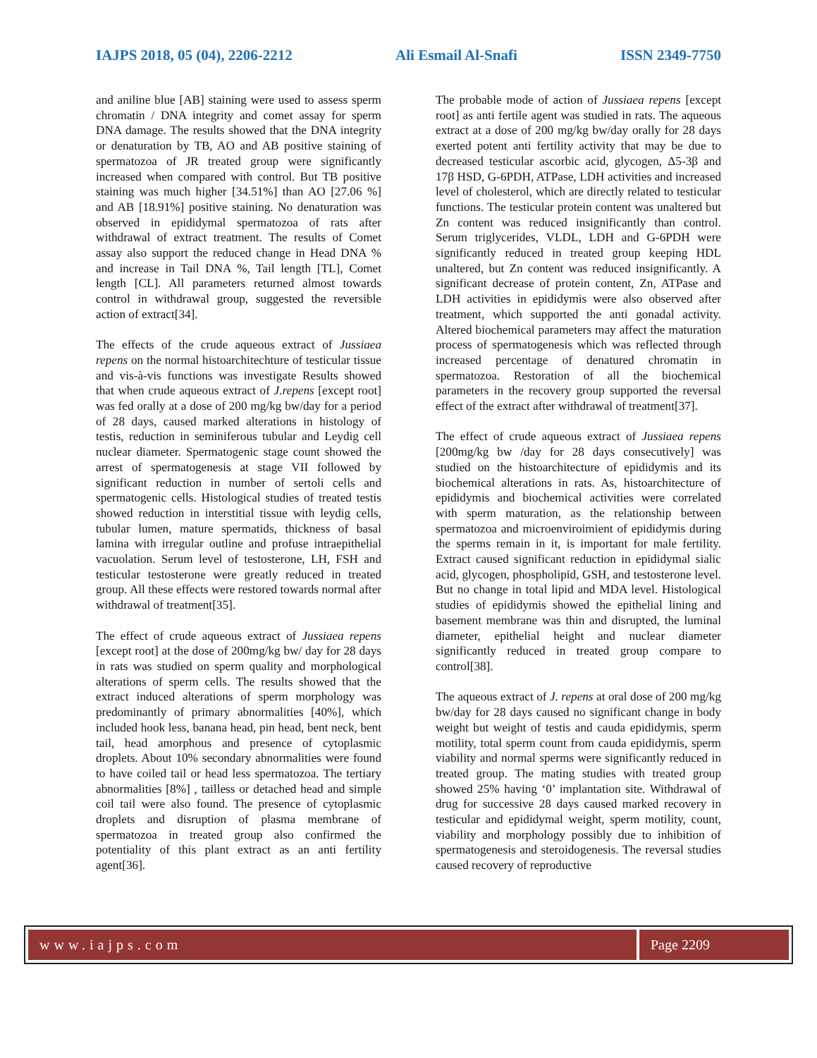IAJPS 2018, 05 (04), 2206-2212 Ali Esmail Al-Snafi ISSN 2349-7750
and aniline blue [AB] staining were used to assess sperm chromatin / DNA integrity and comet assay for sperm DNA damage. The results showed that the DNA integrity or denaturation by TB, AO and AB positive staining of spermatozoa of JR treated group were significantly increased when compared with control. But TB positive staining was much higher [34.51%] than AO [27.06 %] and AB [18.91%] positive staining. No denaturation was observed in epididymal spermatozoa of rats after withdrawal of extract treatment. The results of Comet assay also support the reduced change in Head DNA % and increase in Tail DNA %, Tail length [TL], Comet length [CL]. All parameters returned almost towards control in withdrawal group, suggested the reversible action of extract[34].
The effects of the crude aqueous extract of Jussiaea repens on the normal histoarchitechture of testicular tissue and vis-à-vis functions was investigate Results showed that when crude aqueous extract of J.repens [except root] was fed orally at a dose of 200 mg/kg bw/day for a period of 28 days, caused marked alterations in histology of testis, reduction in seminiferous tubular and Leydig cell nuclear diameter. Spermatogenic stage count showed the arrest of spermatogenesis at stage VII followed by significant reduction in number of sertoli cells and spermatogenic cells. Histological studies of treated testis showed reduction in interstitial tissue with leydig cells, tubular lumen, mature spermatids, thickness of basal lamina with irregular outline and profuse intraepithelial vacuolation. Serum level of testosterone, LH, FSH and testicular testosterone were greatly reduced in treated group. All these effects were restored towards normal after withdrawal of treatment[35].
The effect of crude aqueous extract of Jussiaea repens [except root] at the dose of 200mg/kg bw/ day for 28 days in rats was studied on sperm quality and morphological alterations of sperm cells. The results showed that the extract induced alterations of sperm morphology was predominantly of primary abnormalities [40%], which included hook less, banana head, pin head, bent neck, bent tail, head amorphous and presence of cytoplasmic droplets. About 10% secondary abnormalities were found to have coiled tail or head less spermatozoa. The tertiary abnormalities [8%] , tailless or detached head and simple coil tail were also found. The presence of cytoplasmic droplets and disruption of plasma membrane of spermatozoa in treated group also confirmed the potentiality of this plant extract as an anti fertility agent[36].
The probable mode of action of Jussiaea repens [except root] as anti fertile agent was studied in rats. The aqueous extract at a dose of 200 mg/kg bw/day orally for 28 days exerted potent anti fertility activity that may be due to decreased testicular ascorbic acid, glycogen, Δ5-3β and 17β HSD, G-6PDH, ATPase, LDH activities and increased level of cholesterol, which are directly related to testicular functions. The testicular protein content was unaltered but Zn content was reduced insignificantly than control. Serum triglycerides, VLDL, LDH and G-6PDH were significantly reduced in treated group keeping HDL unaltered, but Zn content was reduced insignificantly. A significant decrease of protein content, Zn, ATPase and LDH activities in epididymis were also observed after treatment, which supported the anti gonadal activity. Altered biochemical parameters may affect the maturation process of spermatogenesis which was reflected through increased percentage of denatured chromatin in spermatozoa. Restoration of all the biochemical parameters in the recovery group supported the reversal effect of the extract after withdrawal of treatment[37].
The effect of crude aqueous extract of Jussiaea repens [200mg/kg bw /day for 28 days consecutively] was studied on the histoarchitecture of epididymis and its biochemical alterations in rats. As, histoarchitecture of epididymis and biochemical activities were correlated with sperm maturation, as the relationship between spermatozoa and microenviroimient of epididymis during the sperms remain in it, is important for male fertility. Extract caused significant reduction in epididymal sialic acid, glycogen, phospholipid, GSH, and testosterone level. But no change in total lipid and MDA level. Histological studies of epididymis showed the epithelial lining and basement membrane was thin and disrupted, the luminal diameter, epithelial height and nuclear diameter significantly reduced in treated group compare to control[38].
The aqueous extract of J. repens at oral dose of 200 mg/kg bw/day for 28 days caused no significant change in body weight but weight of testis and cauda epididymis, sperm motility, total sperm count from cauda epididymis, sperm viability and normal sperms were significantly reduced in treated group. The mating studies with treated group showed 25% having ‘0’ implantation site. Withdrawal of drug for successive 28 days caused marked recovery in testicular and epididymal weight, sperm motility, count, viability and morphology possibly due to inhibition of spermatogenesis and steroidogenesis. The reversal studies caused recovery of reproductive
www.iajps.com Page 2209